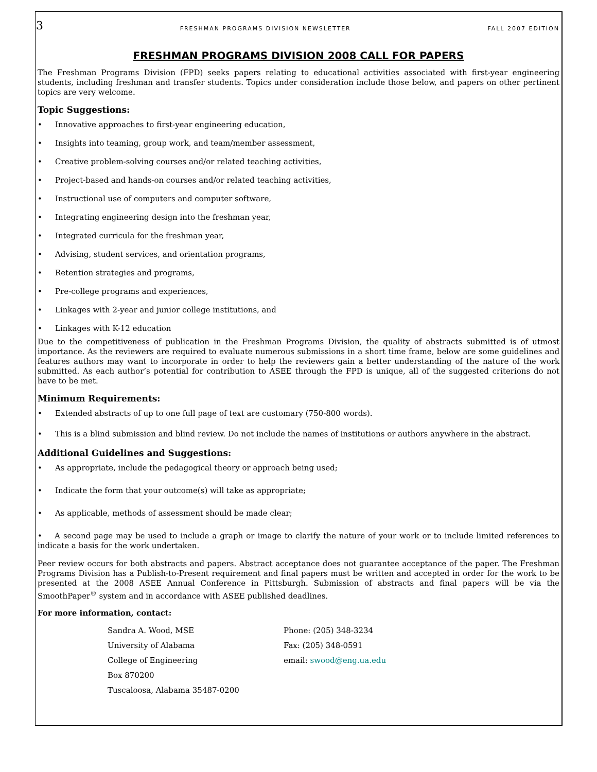3 FRESHMAN PROGRAMS DIVISION NEWSLETTER FALL 2007 EDITION
FRESHMAN PROGRAMS DIVISION 2008 CALL FOR PAPERS
The Freshman Programs Division (FPD) seeks papers relating to educational activities associated with first-year engineering students, including freshman and transfer students. Topics under consideration include those below, and papers on other pertinent topics are very welcome.
Topic Suggestions:
• Innovative approaches to first-year engineering education,
• Insights into teaming, group work, and team/member assessment,
• Creative problem-solving courses and/or related teaching activities,
• Project-based and hands-on courses and/or related teaching activities,
• Instructional use of computers and computer software,
• Integrating engineering design into the freshman year,
• Integrated curricula for the freshman year,
• Advising, student services, and orientation programs,
• Retention strategies and programs,
• Pre-college programs and experiences,
• Linkages with 2-year and junior college institutions, and
• Linkages with K-12 education
Due to the competitiveness of publication in the Freshman Programs Division, the quality of abstracts submitted is of utmost importance. As the reviewers are required to evaluate numerous submissions in a short time frame, below are some guidelines and features authors may want to incorporate in order to help the reviewers gain a better understanding of the nature of the work submitted. As each author’s potential for contribution to ASEE through the FPD is unique, all of the suggested criterions do not have to be met.
Minimum Requirements:
• Extended abstracts of up to one full page of text are customary (750-800 words).
• This is a blind submission and blind review. Do not include the names of institutions or authors anywhere in the abstract.
Additional Guidelines and Suggestions:
• As appropriate, include the pedagogical theory or approach being used;
• Indicate the form that your outcome(s) will take as appropriate;
• As applicable, methods of assessment should be made clear;
• A second page may be used to include a graph or image to clarify the nature of your work or to include limited references to indicate a basis for the work undertaken.
Peer review occurs for both abstracts and papers. Abstract acceptance does not guarantee acceptance of the paper. The Freshman Programs Division has a Publish-to-Present requirement and final papers must be written and accepted in order for the work to be presented at the 2008 ASEE Annual Conference in Pittsburgh. Submission of abstracts and final papers will be via the SmoothPaper<sup>®</sup> system and in accordance with ASEE published deadlines.
For more information, contact:
Sandra A. Wood, MSE
University of Alabama
College of Engineering
Box 870200
Tuscaloosa, Alabama 35487-0200
Phone: (205) 348-3234
Fax: (205) 348-0591
email: swood@eng.ua.edu